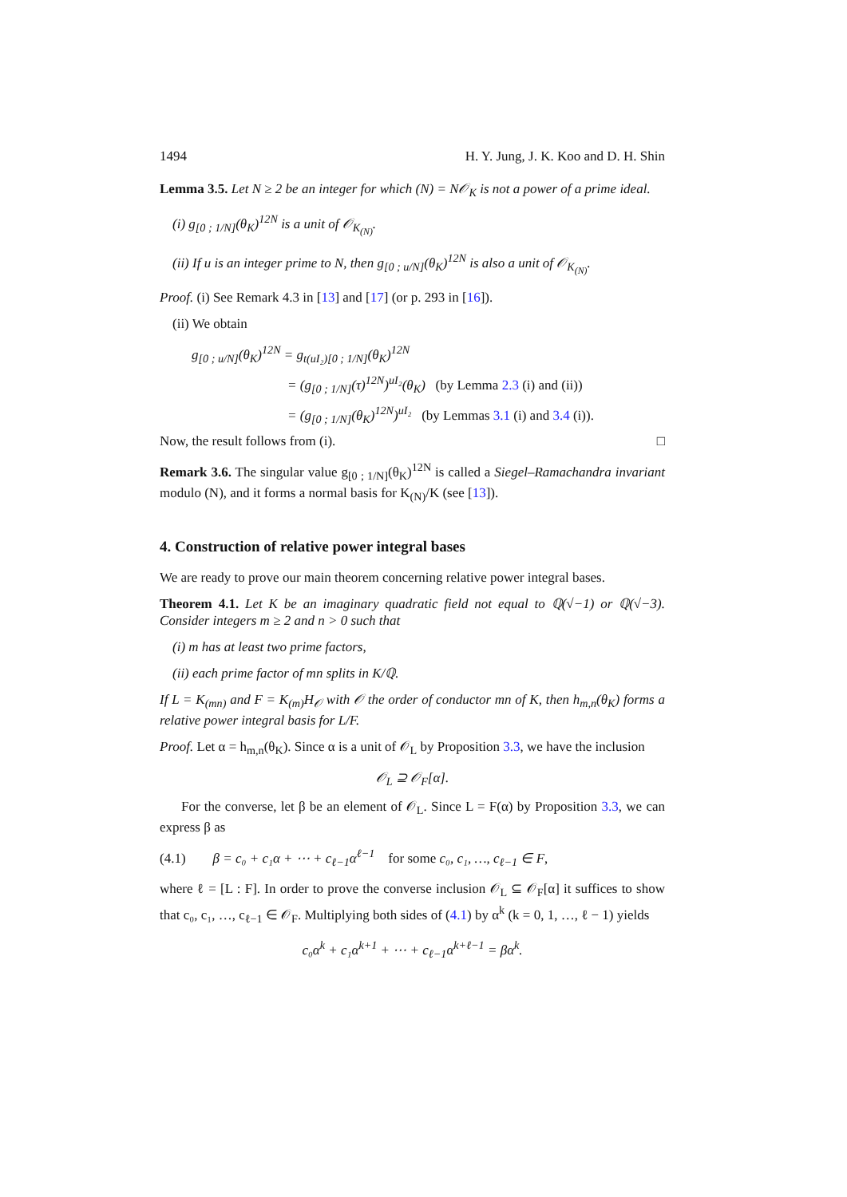1494 H. Y. Jung, J. K. Koo and D. H. Shin
Lemma 3.5. Let N ≥ 2 be an integer for which (N) = N𝒪<sub>K</sub> is not a power of a prime ideal.
(i) g<sub>[0 ; 1/N]</sub>(θ<sub>K</sub>)<sup>12N</sup> is a unit of 𝒪<sub>K<sub>(N)</sub></sub>.
(ii) If u is an integer prime to N, then g<sub>[0 ; u/N]</sub>(θ<sub>K</sub>)<sup>12N</sup> is also a unit of 𝒪<sub>K<sub>(N)</sub></sub>.
Proof. (i) See Remark 4.3 in [13] and [17] (or p. 293 in [16]).
(ii) We obtain
g<sub>[0 ; u/N]</sub>(θ<sub>K</sub>)<sup>12N</sup> = g<sub>t(uI₂)[0 ; 1/N]</sub>(θ<sub>K</sub>)<sup>12N</sup>
= (g<sub>[0 ; 1/N]</sub>(τ)<sup>12N</sup>)<sup>uI₂</sup>(θ<sub>K</sub>) (by Lemma 2.3 (i) and (ii))
= (g<sub>[0 ; 1/N]</sub>(θ<sub>K</sub>)<sup>12N</sup>)<sup>uI₂</sup> (by Lemmas 3.1 (i) and 3.4 (i)).
Now, the result follows from (i). □
Remark 3.6. The singular value g<sub>[0 ; 1/N]</sub>(θ<sub>K</sub>)<sup>12N</sup> is called a Siegel–Ramachandra invariant modulo (N), and it forms a normal basis for K<sub>(N)</sub>/K (see [13]).
4. Construction of relative power integral bases
We are ready to prove our main theorem concerning relative power integral bases.
Theorem 4.1. Let K be an imaginary quadratic field not equal to ℚ(√−1) or ℚ(√−3). Consider integers m ≥ 2 and n > 0 such that
(i) m has at least two prime factors,
(ii) each prime factor of mn splits in K/ℚ.
If L = K<sub>(mn)</sub> and F = K<sub>(m)</sub>H<sub>𝒪</sub> with 𝒪 the order of conductor mn of K, then h<sub>m,n</sub>(θ<sub>K</sub>) forms a relative power integral basis for L/F.
Proof. Let α = h<sub>m,n</sub>(θ<sub>K</sub>). Since α is a unit of 𝒪<sub>L</sub> by Proposition 3.3, we have the inclusion
𝒪<sub>L</sub> ⊇ 𝒪<sub>F</sub>[α].
For the converse, let β be an element of 𝒪<sub>L</sub>. Since L = F(α) by Proposition 3.3, we can express β as
(4.1) β = c₀ + c₁α + ⋯ + c<sub>ℓ−1</sub>α<sup>ℓ−1</sup> for some c₀, c₁, …, c<sub>ℓ−1</sub> ∈ F,
where ℓ = [L : F]. In order to prove the converse inclusion 𝒪<sub>L</sub> ⊆ 𝒪<sub>F</sub>[α] it suffices to show that c₀, c₁, …, c<sub>ℓ−1</sub> ∈ 𝒪<sub>F</sub>. Multiplying both sides of (4.1) by α<sup>k</sup> (k = 0, 1, …, ℓ − 1) yields
c₀α<sup>k</sup> + c₁α<sup>k+1</sup> + ⋯ + c<sub>ℓ−1</sub>α<sup>k+ℓ−1</sup> = βα<sup>k</sup>.